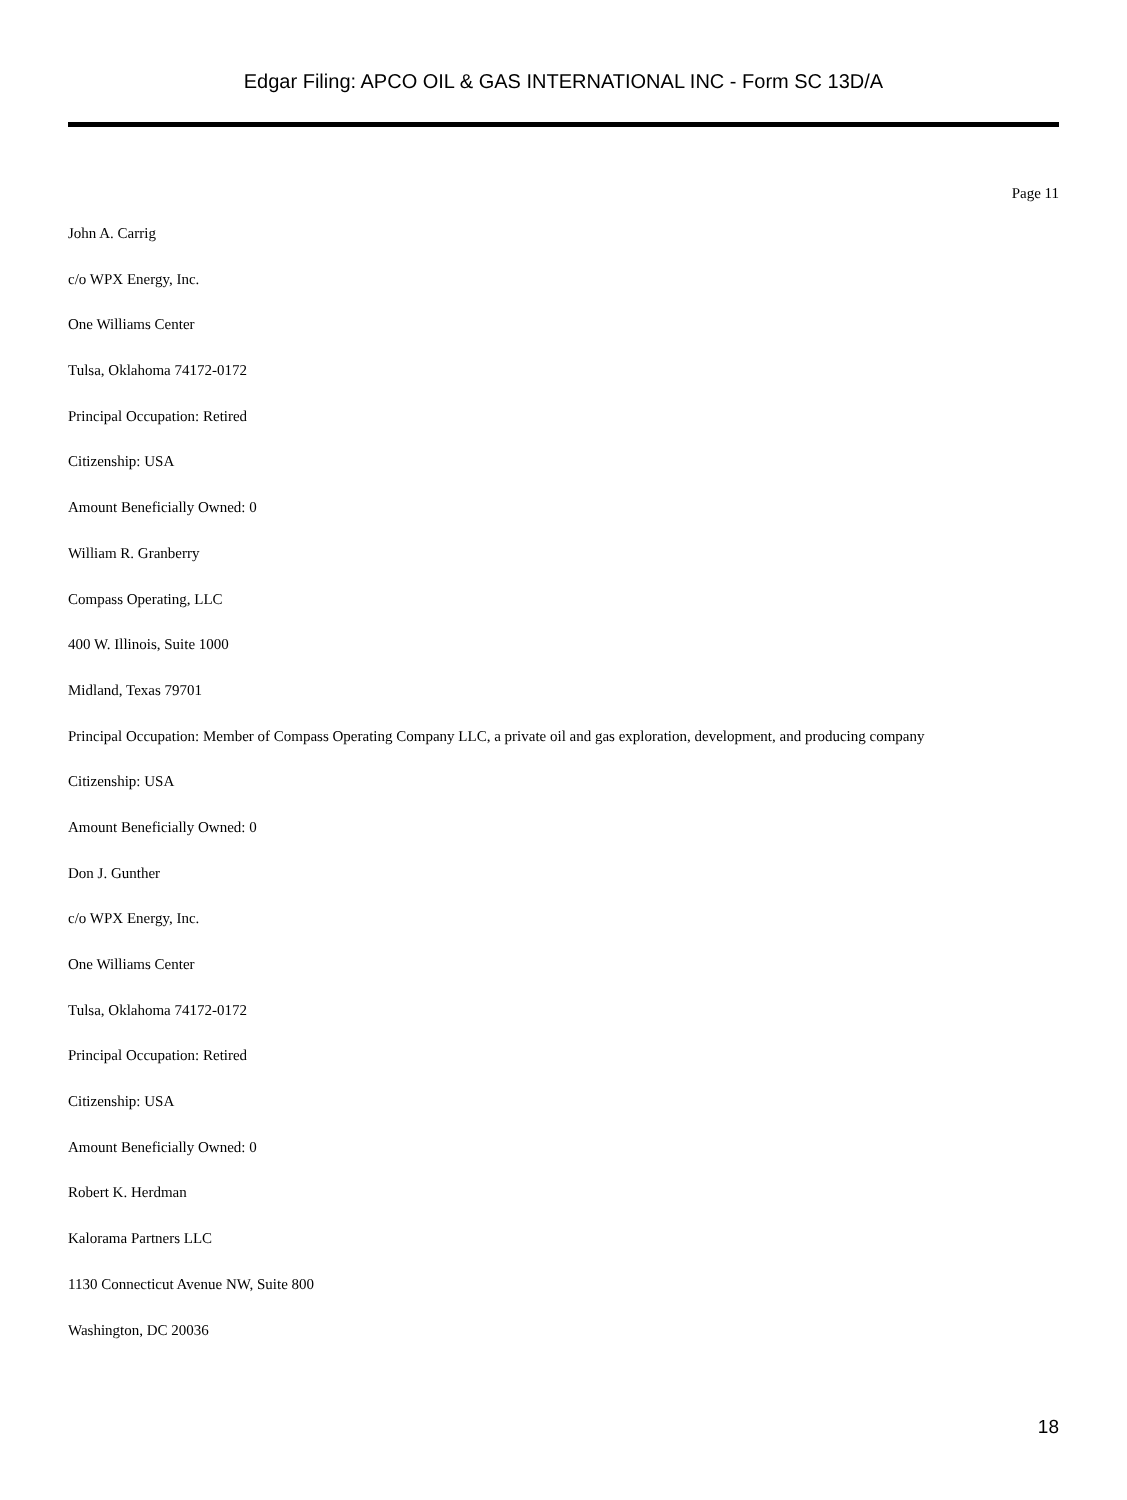Edgar Filing: APCO OIL & GAS INTERNATIONAL INC - Form SC 13D/A
Page 11
John A. Carrig
c/o WPX Energy, Inc.
One Williams Center
Tulsa, Oklahoma 74172-0172
Principal Occupation: Retired
Citizenship: USA
Amount Beneficially Owned: 0
William R. Granberry
Compass Operating, LLC
400 W. Illinois, Suite 1000
Midland, Texas 79701
Principal Occupation: Member of Compass Operating Company LLC, a private oil and gas exploration, development, and producing company
Citizenship: USA
Amount Beneficially Owned: 0
Don J. Gunther
c/o WPX Energy, Inc.
One Williams Center
Tulsa, Oklahoma 74172-0172
Principal Occupation: Retired
Citizenship: USA
Amount Beneficially Owned: 0
Robert K. Herdman
Kalorama Partners LLC
1130 Connecticut Avenue NW, Suite 800
Washington, DC 20036
18